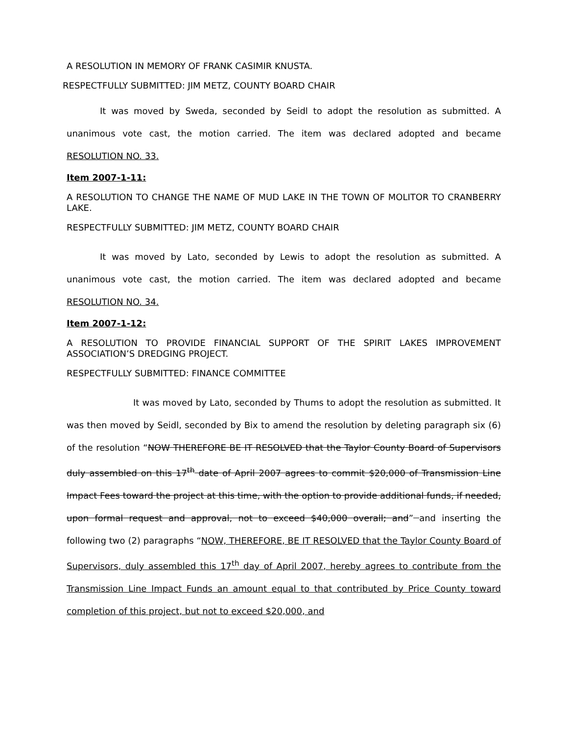A RESOLUTION IN MEMORY OF FRANK CASIMIR KNUSTA.
RESPECTFULLY SUBMITTED: JIM METZ, COUNTY BOARD CHAIR
It was moved by Sweda, seconded by Seidl to adopt the resolution as submitted. A unanimous vote cast, the motion carried. The item was declared adopted and became RESOLUTION NO. 33.
Item 2007-1-11:
A RESOLUTION TO CHANGE THE NAME OF MUD LAKE IN THE TOWN OF MOLITOR TO CRANBERRY LAKE.
RESPECTFULLY SUBMITTED: JIM METZ, COUNTY BOARD CHAIR
It was moved by Lato, seconded by Lewis to adopt the resolution as submitted. A unanimous vote cast, the motion carried. The item was declared adopted and became RESOLUTION NO. 34.
Item 2007-1-12:
A RESOLUTION TO PROVIDE FINANCIAL SUPPORT OF THE SPIRIT LAKES IMPROVEMENT ASSOCIATION’S DREDGING PROJECT.
RESPECTFULLY SUBMITTED: FINANCE COMMITTEE
It was moved by Lato, seconded by Thums to adopt the resolution as submitted. It was then moved by Seidl, seconded by Bix to amend the resolution by deleting paragraph six (6) of the resolution “NOW THEREFORE BE IT RESOLVED that the Taylor County Board of Supervisors duly assembled on this 17<sup>th</sup> date of April 2007 agrees to commit $20,000 of Transmission Line Impact Fees toward the project at this time, with the option to provide additional funds, if needed, upon formal request and approval, not to exceed $40,000 overall; and” and inserting the following two (2) paragraphs “NOW, THEREFORE, BE IT RESOLVED that the Taylor County Board of Supervisors, duly assembled this 17<sup>th</sup> day of April 2007, hereby agrees to contribute from the Transmission Line Impact Funds an amount equal to that contributed by Price County toward completion of this project, but not to exceed $20,000, and